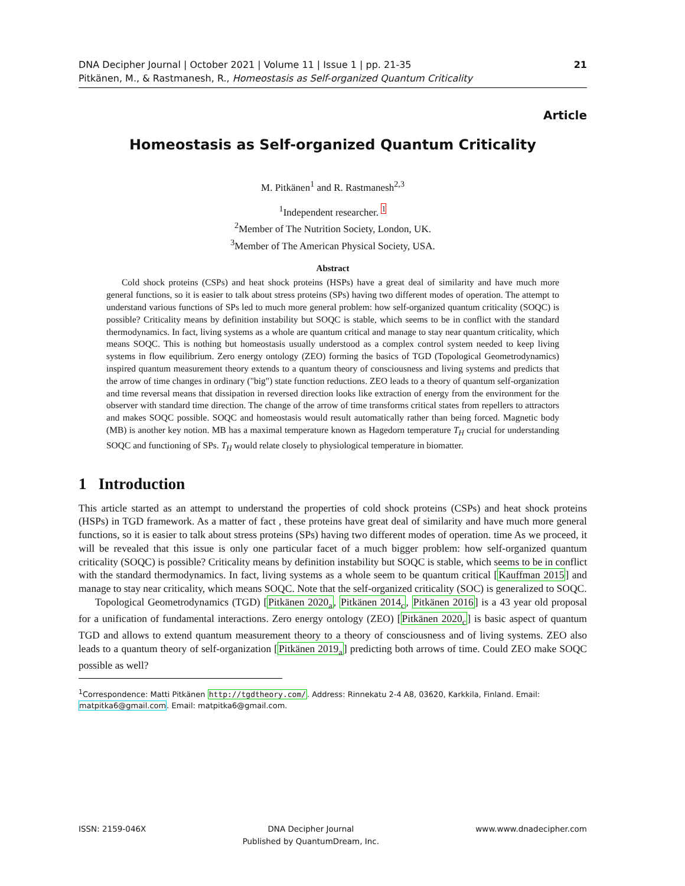DNA Decipher Journal | October 2021 | Volume 11 | Issue 1 | pp. 21-35
Pitkänen, M., & Rastmanesh, R., Homeostasis as Self-organized Quantum Criticality
21
Article
Homeostasis as Self-organized Quantum Criticality
M. Pitkänen<sup>1</sup> and R. Rastmanesh<sup>2,3</sup>
<sup>1</sup> Independent researcher. <sup>1</sup>
<sup>2</sup> Member of The Nutrition Society, London, UK.
<sup>3</sup> Member of The American Physical Society, USA.
Abstract
Cold shock proteins (CSPs) and heat shock proteins (HSPs) have a great deal of similarity and have much more general functions, so it is easier to talk about stress proteins (SPs) having two different modes of operation. The attempt to understand various functions of SPs led to much more general problem: how self-organized quantum criticality (SOQC) is possible? Criticality means by definition instability but SOQC is stable, which seems to be in conflict with the standard thermodynamics. In fact, living systems as a whole are quantum critical and manage to stay near quantum criticality, which means SOQC. This is nothing but homeostasis usually understood as a complex control system needed to keep living systems in flow equilibrium. Zero energy ontology (ZEO) forming the basics of TGD (Topological Geometrodynamics) inspired quantum measurement theory extends to a quantum theory of consciousness and living systems and predicts that the arrow of time changes in ordinary ("big") state function reductions. ZEO leads to a theory of quantum self-organization and time reversal means that dissipation in reversed direction looks like extraction of energy from the environment for the observer with standard time direction. The change of the arrow of time transforms critical states from repellers to attractors and makes SOQC possible. SOQC and homeostasis would result automatically rather than being forced. Magnetic body (MB) is another key notion. MB has a maximal temperature known as Hagedorn temperature T<sub>H</sub> crucial for understanding SOQC and functioning of SPs. T<sub>H</sub> would relate closely to physiological temperature in biomatter.
1 Introduction
This article started as an attempt to understand the properties of cold shock proteins (CSPs) and heat shock proteins (HSPs) in TGD framework. As a matter of fact , these proteins have great deal of similarity and have much more general functions, so it is easier to talk about stress proteins (SPs) having two different modes of operation. time As we proceed, it will be revealed that this issue is only one particular facet of a much bigger problem: how self-organized quantum criticality (SOQC) is possible? Criticality means by definition instability but SOQC is stable, which seems to be in conflict with the standard thermodynamics. In fact, living systems as a whole seem to be quantum critical [Kauffman 2015] and manage to stay near criticality, which means SOQC. Note that the self-organized criticality (SOC) is generalized to SOQC.
Topological Geometrodynamics (TGD) [Pitkänen 2020<sub>a</sub>, Pitkänen 2014<sub>c</sub>, Pitkänen 2016] is a 43 year old proposal for a unification of fundamental interactions. Zero energy ontology (ZEO) [Pitkänen 2020<sub>c</sub>] is basic aspect of quantum TGD and allows to extend quantum measurement theory to a theory of consciousness and of living systems. ZEO also leads to a quantum theory of self-organization [Pitkänen 2019<sub>a</sub>] predicting both arrows of time. Could ZEO make SOQC possible as well?
<sup>1</sup> Correspondence: Matti Pitkänen http://tgdtheory.com/. Address: Rinnekatu 2-4 A8, 03620, Karkkila, Finland. Email: matpitka6@gmail.com. Email: matpitka6@gmail.com.
ISSN: 2159-046X DNA Decipher Journal
Published by QuantumDream, Inc.
www.www.dnadecipher.com